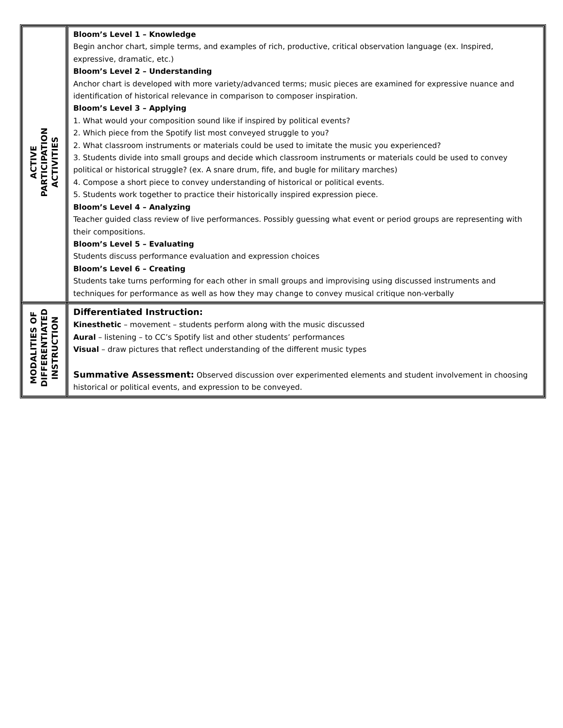| ACTIVE PARTICIPATION ACTIVITIES | Bloom’s Level 1 – Knowledge Begin anchor chart, simple terms, and examples of rich, productive, critical observation language (ex. Inspired, expressive, dramatic, etc.) Bloom’s Level 2 – Understanding Anchor chart is developed with more variety/advanced terms; music pieces are examined for expressive nuance and identification of historical relevance in comparison to composer inspiration. Bloom’s Level 3 – Applying 1. What would your composition sound like if inspired by political events? 2. Which piece from the Spotify list most conveyed struggle to you? 2. What classroom instruments or materials could be used to imitate the music you experienced? 3. Students divide into small groups and decide which classroom instruments or materials could be used to convey political or historical struggle? (ex. A snare drum, fife, and bugle for military marches) 4. Compose a short piece to convey understanding of historical or political events. 5. Students work together to practice their historically inspired expression piece. Bloom’s Level 4 – Analyzing Teacher guided class review of live performances. Possibly guessing what event or period groups are representing with their compositions. Bloom’s Level 5 – Evaluating Students discuss performance evaluation and expression choices Bloom’s Level 6 – Creating Students take turns performing for each other in small groups and improvising using discussed instruments and techniques for performance as well as how they may change to convey musical critique non-verbally |
| MODALITIES OF DIFFERENTIATED INSTRUCTION | Differentiated Instruction: Kinesthetic – movement – students perform along with the music discussed Aural – listening – to CC’s Spotify list and other students’ performances Visual – draw pictures that reflect understanding of the different music types Summative Assessment: Observed discussion over experimented elements and student involvement in choosing historical or political events, and expression to be conveyed. |